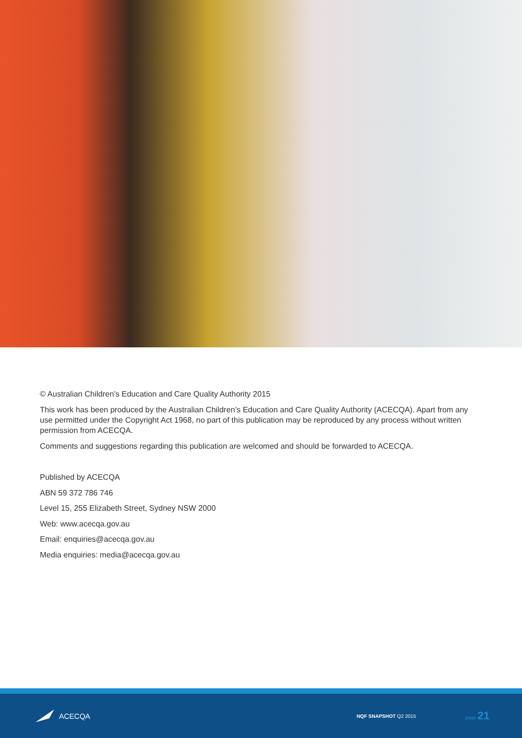© Australian Children’s Education and Care Quality Authority 2015
This work has been produced by the Australian Children’s Education and Care Quality Authority (ACECQA). Apart from any use permitted under the Copyright Act 1968, no part of this publication may be reproduced by any process without written permission from ACECQA.
Comments and suggestions regarding this publication are welcomed and should be forwarded to ACECQA.
Published by ACECQA
ABN 59 372 786 746
Level 15, 255 Elizabeth Street, Sydney NSW 2000
Web: www.acecqa.gov.au
Email: enquiries@acecqa.gov.au
Media enquiries: media@acecqa.gov.au
ACECQA
NQF SNAPSHOT Q2 2015 page 21